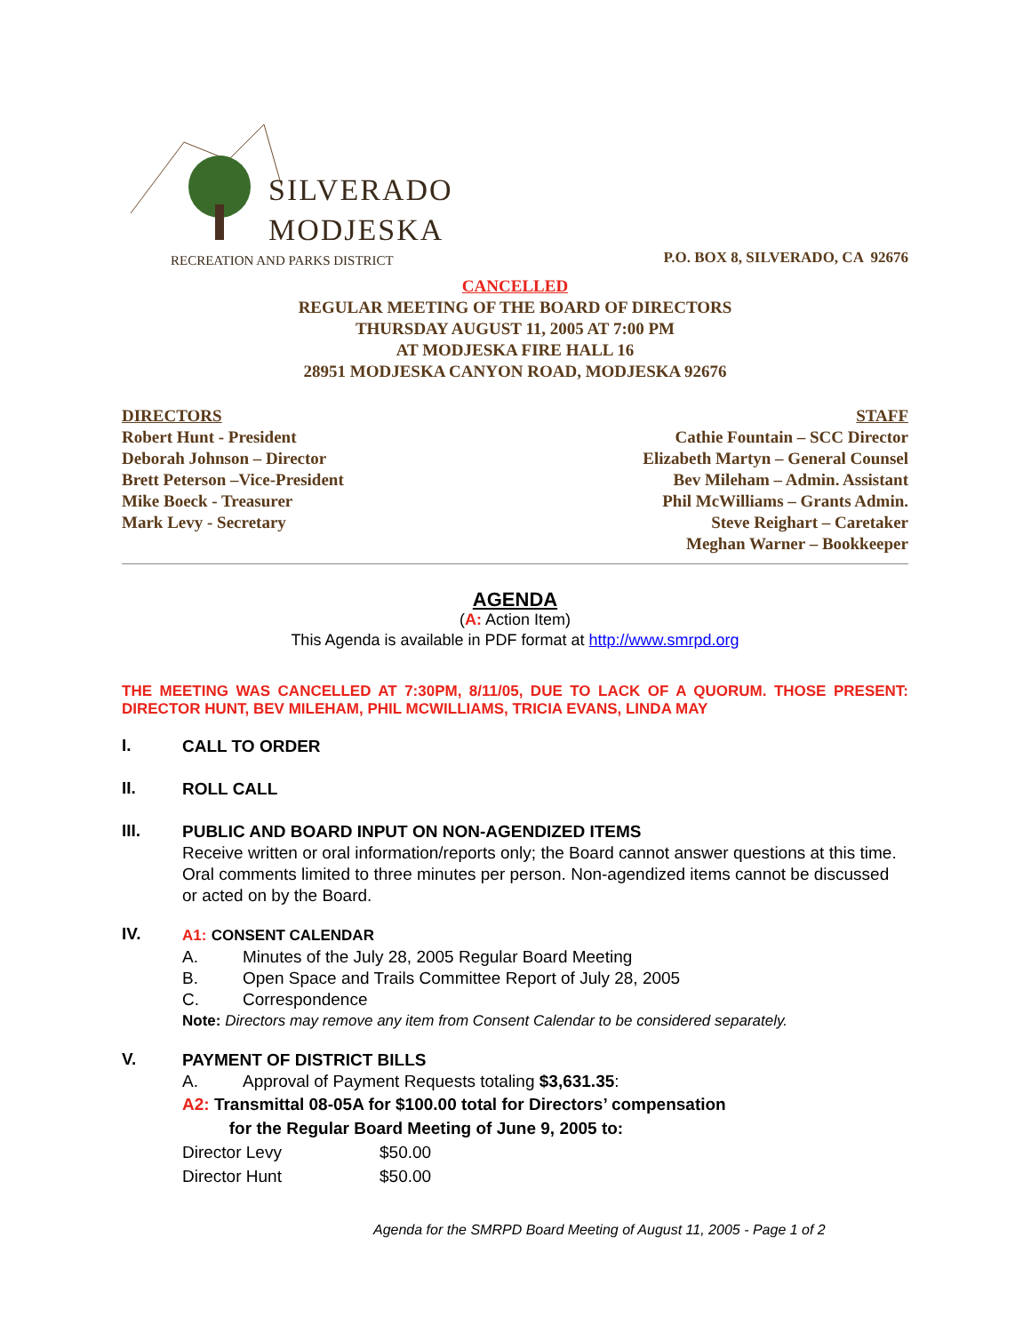SILVERADO
MODJESKA
RECREATION AND PARKS DISTRICT
P.O. BOX 8, SILVERADO, CA 92676
CANCELLED
REGULAR MEETING OF THE BOARD OF DIRECTORS
THURSDAY AUGUST 11, 2005 AT 7:00 PM
AT MODJESKA FIRE HALL 16
28951 MODJESKA CANYON ROAD, MODJESKA 92676
DIRECTORS
Robert Hunt - President
Deborah Johnson – Director
Brett Peterson –Vice-President
Mike Boeck - Treasurer
Mark Levy - Secretary
STAFF
Cathie Fountain – SCC Director
Elizabeth Martyn – General Counsel
Bev Mileham – Admin. Assistant
Phil McWilliams – Grants Admin.
Steve Reighart – Caretaker
Meghan Warner – Bookkeeper
AGENDA
(A: Action Item)
This Agenda is available in PDF format at http://www.smrpd.org
THE MEETING WAS CANCELLED AT 7:30PM, 8/11/05, DUE TO LACK OF A QUORUM. THOSE PRESENT: DIRECTOR HUNT, BEV MILEHAM, PHIL MCWILLIAMS, TRICIA EVANS, LINDA MAY
I.
CALL TO ORDER
II.
ROLL CALL
III.
PUBLIC AND BOARD INPUT ON NON-AGENDIZED ITEMS
Receive written or oral information/reports only; the Board cannot answer questions at this time. Oral comments limited to three minutes per person. Non-agendized items cannot be discussed or acted on by the Board.
IV.
A1: CONSENT CALENDAR
A. Minutes of the July 28, 2005 Regular Board Meeting
B. Open Space and Trails Committee Report of July 28, 2005
C. Correspondence
Note: Directors may remove any item from Consent Calendar to be considered separately.
V.
PAYMENT OF DISTRICT BILLS
A. Approval of Payment Requests totaling $3,631.35:
A2: Transmittal 08-05A for $100.00 total for Directors’ compensation
for the Regular Board Meeting of June 9, 2005 to:
Director Levy $50.00
Director Hunt $50.00
Agenda for the SMRPD Board Meeting of August 11, 2005 - Page 1 of 2